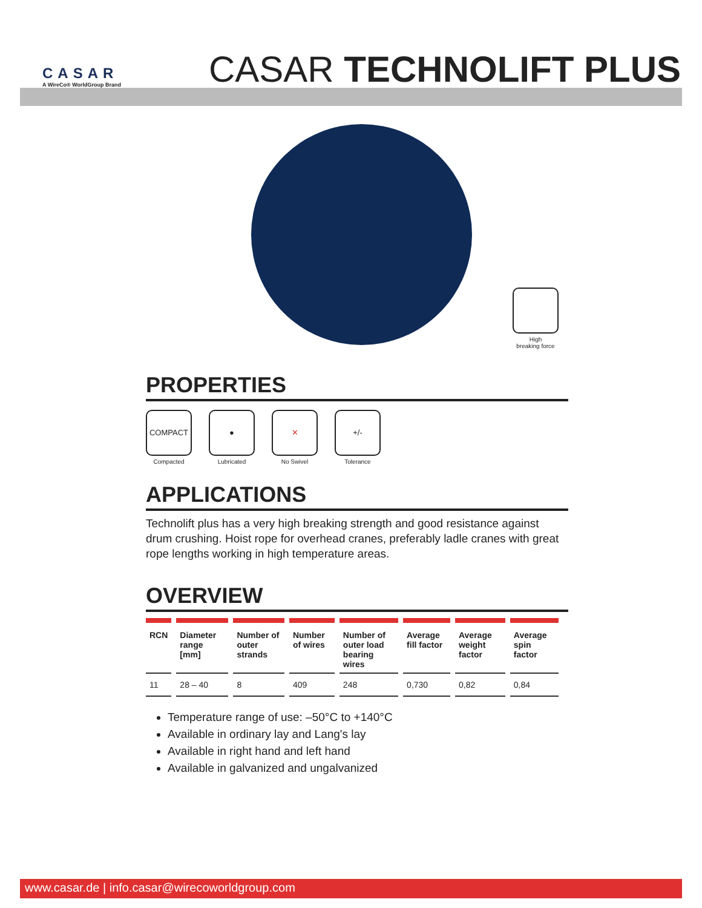CASAR
A WireCo® WorldGroup Brand
CASAR TECHNOLIFT PLUS
High
breaking force
PROPERTIES
COMPACT
Compacted
●
Lubricated
✕
No Swivel
+/-
Tolerance
APPLICATIONS
Technolift plus has a very high breaking strength and good resistance against drum crushing. Hoist rope for overhead cranes, preferably ladle cranes with great rope lengths working in high temperature areas.
OVERVIEW
| RCN | Diameter range [mm] | Number of outer strands | Number of wires | Number of outer load bearing wires | Average fill factor | Average weight factor | Average spin factor |
| --- | --- | --- | --- | --- | --- | --- | --- |
| 11 | 28 – 40 | 8 | 409 | 248 | 0,730 | 0,82 | 0,84 |
Temperature range of use: –50°C to +140°C
Available in ordinary lay and Lang's lay
Available in right hand and left hand
Available in galvanized and ungalvanized
www.casar.de | info.casar@wirecoworldgroup.com